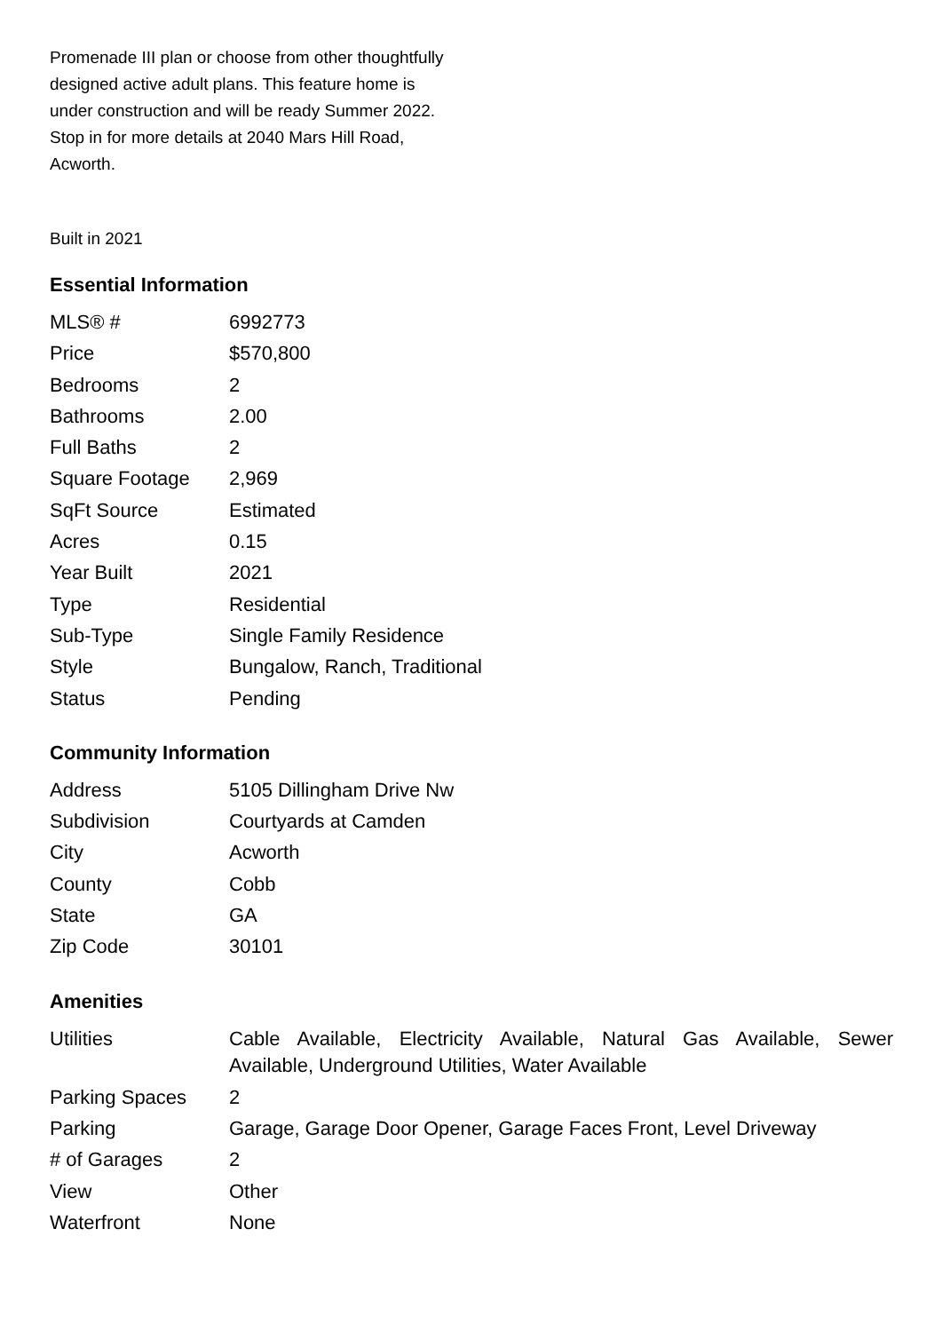Promenade III plan or choose from other thoughtfully designed active adult plans. This feature home is under construction and will be ready Summer 2022. Stop in for more details at 2040 Mars Hill Road, Acworth.
Built in 2021
Essential Information
| MLS® # | 6992773 |
| Price | $570,800 |
| Bedrooms | 2 |
| Bathrooms | 2.00 |
| Full Baths | 2 |
| Square Footage | 2,969 |
| SqFt Source | Estimated |
| Acres | 0.15 |
| Year Built | 2021 |
| Type | Residential |
| Sub-Type | Single Family Residence |
| Style | Bungalow, Ranch, Traditional |
| Status | Pending |
Community Information
| Address | 5105 Dillingham Drive Nw |
| Subdivision | Courtyards at Camden |
| City | Acworth |
| County | Cobb |
| State | GA |
| Zip Code | 30101 |
Amenities
| Utilities | Cable Available, Electricity Available, Natural Gas Available, Sewer Available, Underground Utilities, Water Available |
| Parking Spaces | 2 |
| Parking | Garage, Garage Door Opener, Garage Faces Front, Level Driveway |
| # of Garages | 2 |
| View | Other |
| Waterfront | None |